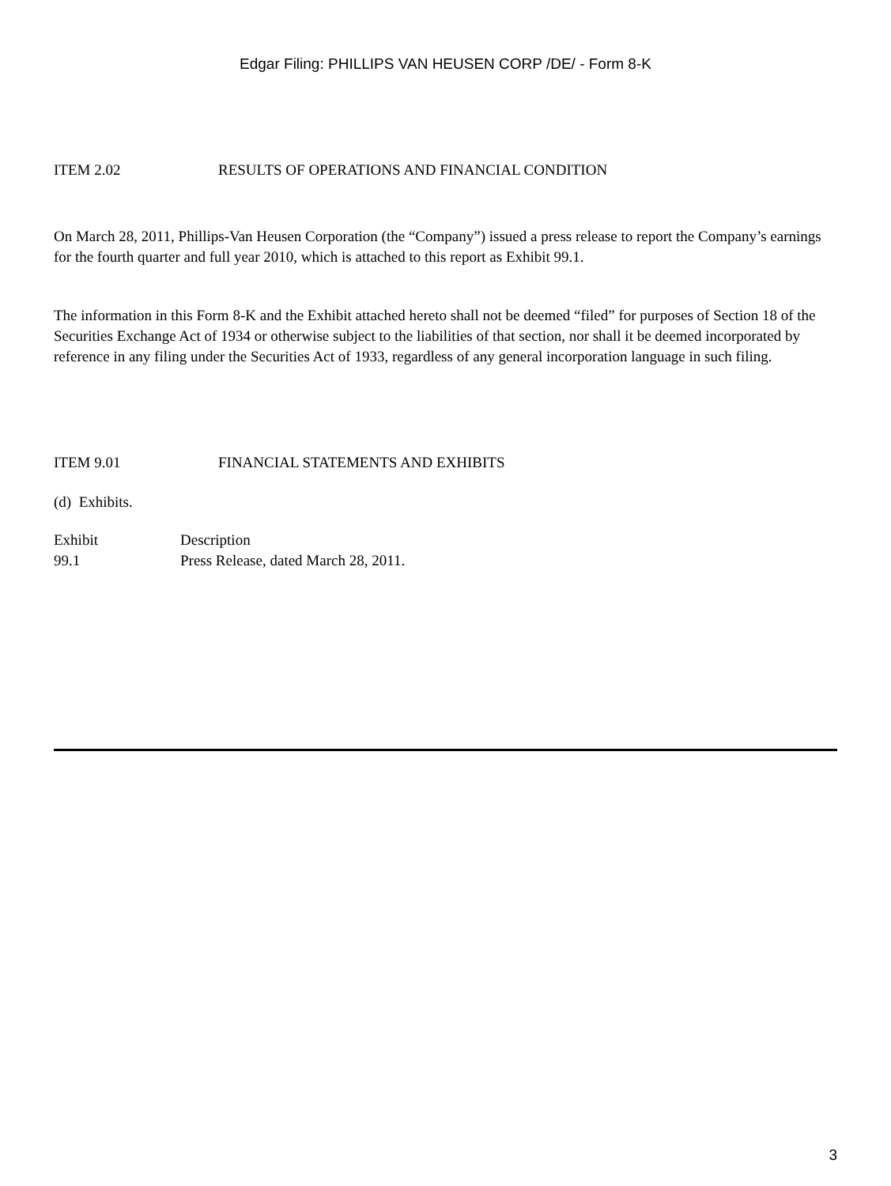Edgar Filing: PHILLIPS VAN HEUSEN CORP /DE/ - Form 8-K
ITEM 2.02 RESULTS OF OPERATIONS AND FINANCIAL CONDITION
On March 28, 2011, Phillips-Van Heusen Corporation (the “Company”) issued a press release to report the Company’s earnings for the fourth quarter and full year 2010, which is attached to this report as Exhibit 99.1.
The information in this Form 8-K and the Exhibit attached hereto shall not be deemed “filed” for purposes of Section 18 of the Securities Exchange Act of 1934 or otherwise subject to the liabilities of that section, nor shall it be deemed incorporated by reference in any filing under the Securities Act of 1933, regardless of any general incorporation language in such filing.
ITEM 9.01 FINANCIAL STATEMENTS AND EXHIBITS
(d) Exhibits.
| Exhibit | Description |
| --- | --- |
| 99.1 | Press Release, dated March 28, 2011. |
3